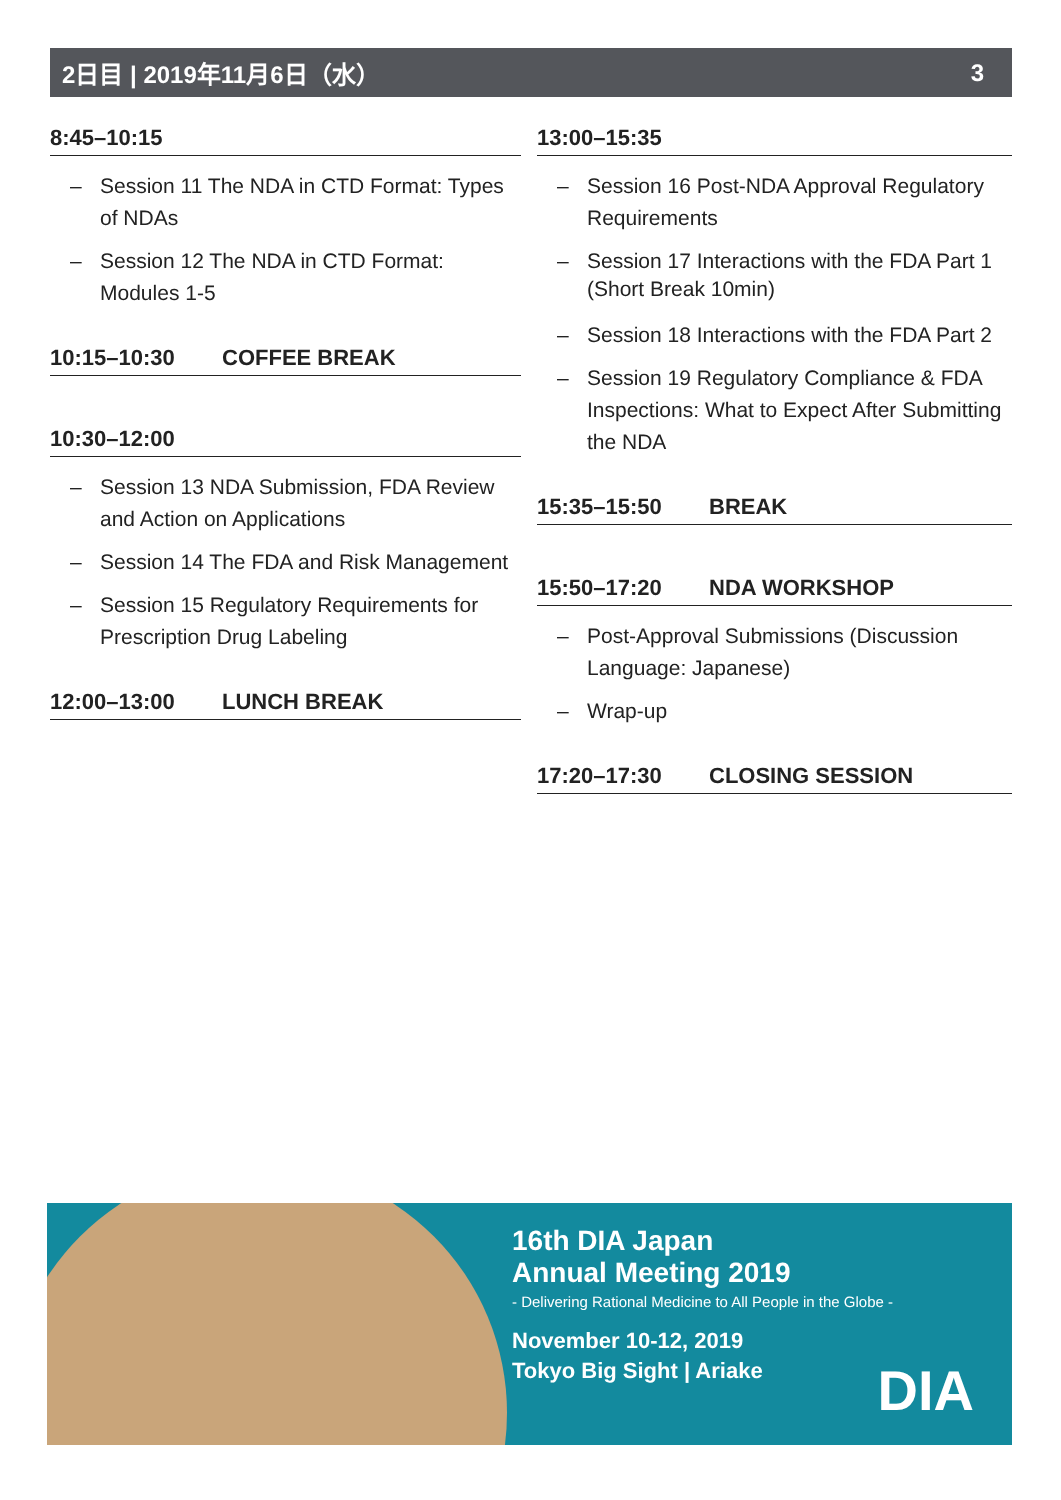2日目 | 2019年11月6日（水） 3
8:45–10:15
– Session 11 The NDA in CTD Format: Types of NDAs
– Session 12 The NDA in CTD Format: Modules 1-5
10:15–10:30 COFFEE BREAK
10:30–12:00
– Session 13 NDA Submission, FDA Review and Action on Applications
– Session 14 The FDA and Risk Management
– Session 15 Regulatory Requirements for Prescription Drug Labeling
12:00–13:00 LUNCH BREAK
13:00–15:35
– Session 16 Post-NDA Approval Regulatory Requirements
– Session 17 Interactions with the FDA Part 1
(Short Break 10min)
– Session 18 Interactions with the FDA Part 2
– Session 19 Regulatory Compliance & FDA Inspections: What to Expect After Submitting the NDA
15:35–15:50 BREAK
15:50–17:20 NDA WORKSHOP
– Post-Approval Submissions (Discussion Language: Japanese)
– Wrap-up
17:20–17:30 CLOSING SESSION
16th DIA Japan
Annual Meeting 2019
- Delivering Rational Medicine to All People in the Globe -
November 10-12, 2019
Tokyo Big Sight | Ariake
DIA